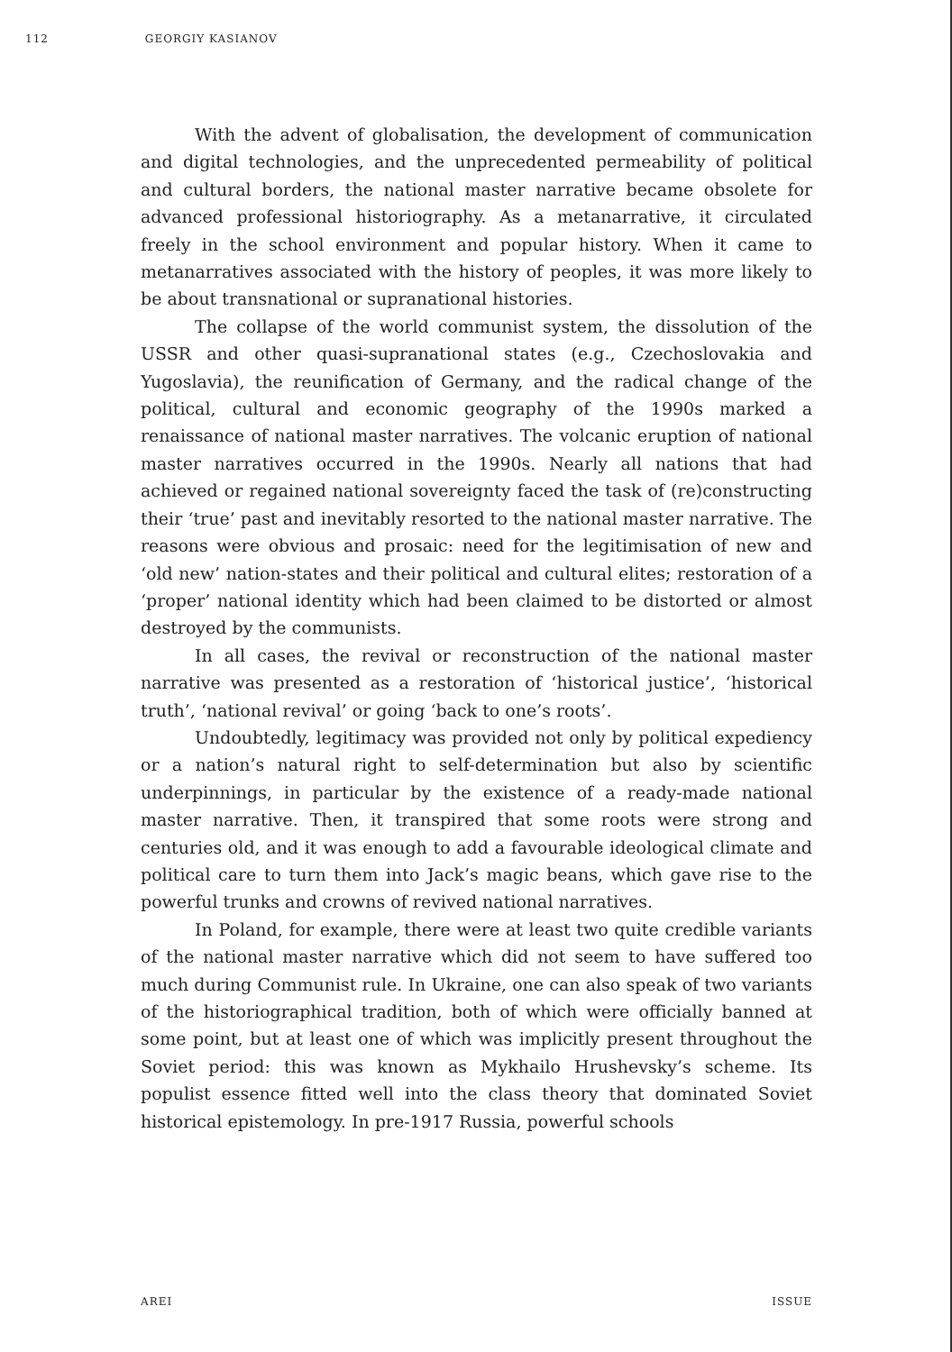112 GEORGIY KASIANOV
With the advent of globalisation, the development of communication and digital technologies, and the unprecedented permeability of political and cultural borders, the national master narrative became obsolete for advanced professional historiography. As a metanarrative, it circulated freely in the school environment and popular history. When it came to metanarratives associated with the history of peoples, it was more likely to be about transnational or supranational histories.
The collapse of the world communist system, the dissolution of the USSR and other quasi-supranational states (e.g., Czechoslovakia and Yugoslavia), the reunification of Germany, and the radical change of the political, cultural and economic geography of the 1990s marked a renaissance of national master narratives. The volcanic eruption of national master narratives occurred in the 1990s. Nearly all nations that had achieved or regained national sovereignty faced the task of (re)constructing their ‘true’ past and inevitably resorted to the national master narrative. The reasons were obvious and prosaic: need for the legitimisation of new and ‘old new’ nation-states and their political and cultural elites; restoration of a ‘proper’ national identity which had been claimed to be distorted or almost destroyed by the communists.
In all cases, the revival or reconstruction of the national master narrative was presented as a restoration of ‘historical justice’, ‘historical truth’, ‘national revival’ or going ‘back to one’s roots’.
Undoubtedly, legitimacy was provided not only by political expediency or a nation’s natural right to self-determination but also by scientific underpinnings, in particular by the existence of a ready-made national master narrative. Then, it transpired that some roots were strong and centuries old, and it was enough to add a favourable ideological climate and political care to turn them into Jack’s magic beans, which gave rise to the powerful trunks and crowns of revived national narratives.
In Poland, for example, there were at least two quite credible variants of the national master narrative which did not seem to have suffered too much during Communist rule. In Ukraine, one can also speak of two variants of the historiographical tradition, both of which were officially banned at some point, but at least one of which was implicitly present throughout the Soviet period: this was known as Mykhailo Hrushevsky’s scheme. Its populist essence fitted well into the class theory that dominated Soviet historical epistemology. In pre-1917 Russia, powerful schools
AREI ISSUE